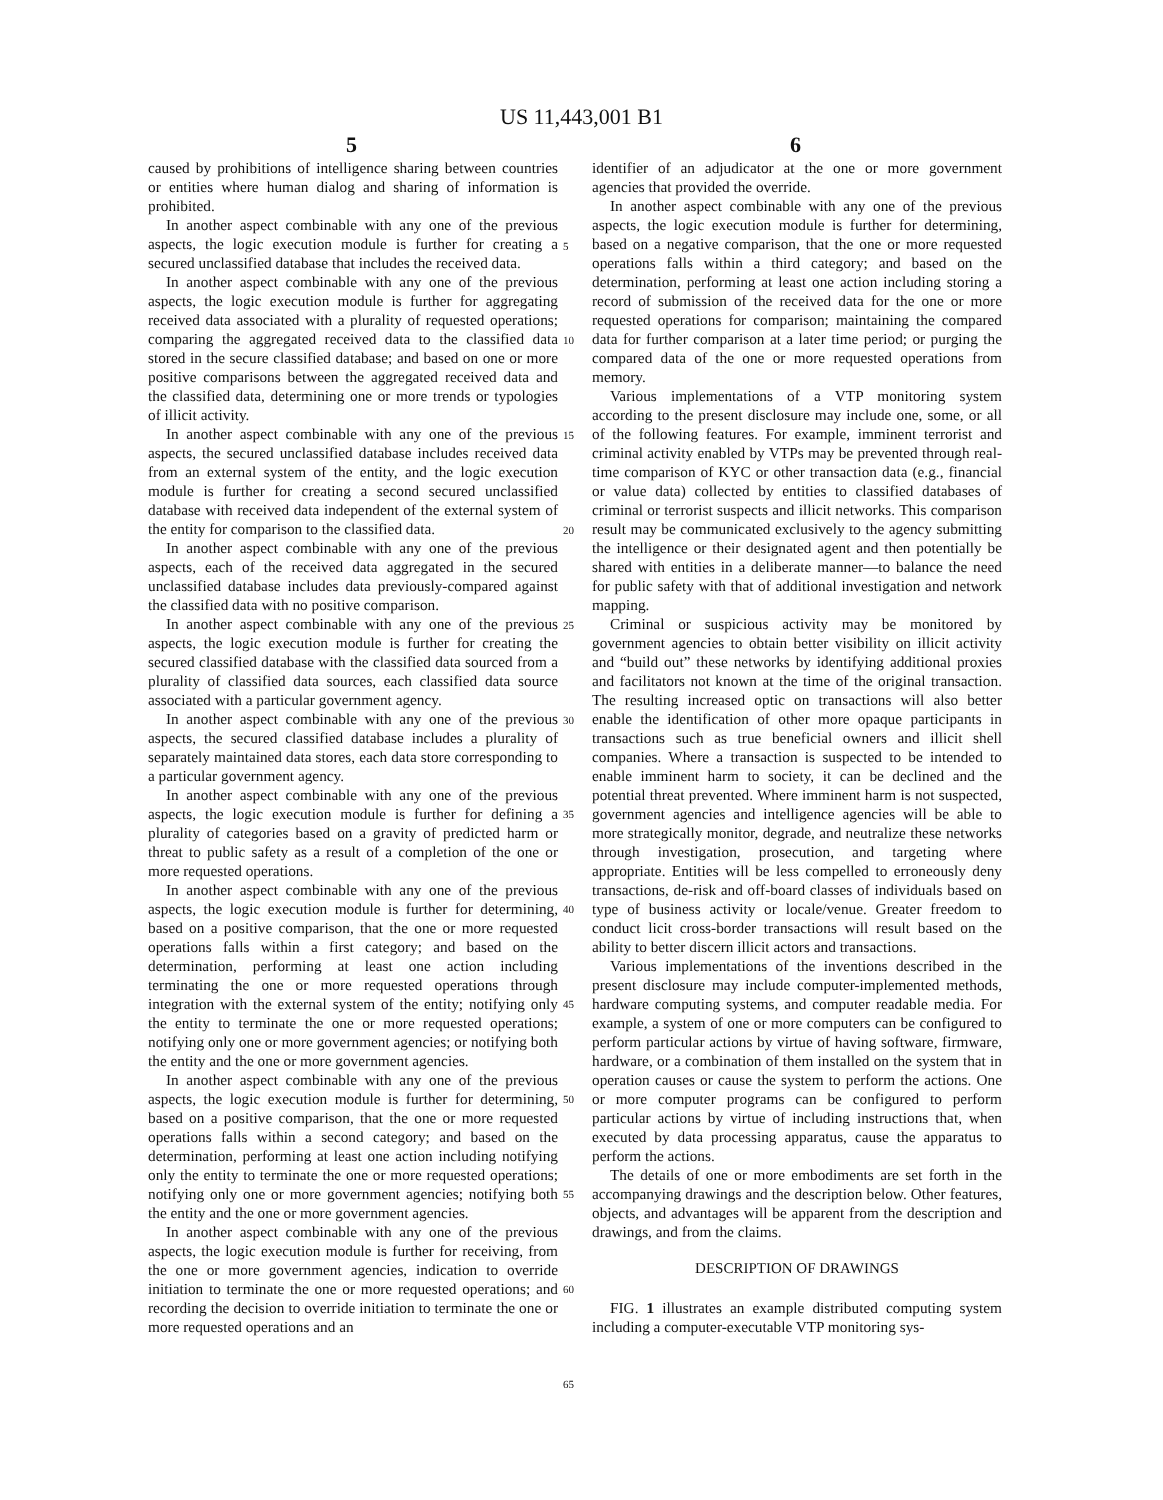US 11,443,001 B1
5 6
caused by prohibitions of intelligence sharing between countries or entities where human dialog and sharing of information is prohibited.
In another aspect combinable with any one of the previous aspects, the logic execution module is further for creating a secured unclassified database that includes the received data.
In another aspect combinable with any one of the previous aspects, the logic execution module is further for aggregating received data associated with a plurality of requested operations; comparing the aggregated received data to the classified data stored in the secure classified database; and based on one or more positive comparisons between the aggregated received data and the classified data, determining one or more trends or typologies of illicit activity.
In another aspect combinable with any one of the previous aspects, the secured unclassified database includes received data from an external system of the entity, and the logic execution module is further for creating a second secured unclassified database with received data independent of the external system of the entity for comparison to the classified data.
In another aspect combinable with any one of the previous aspects, each of the received data aggregated in the secured unclassified database includes data previously-compared against the classified data with no positive comparison.
In another aspect combinable with any one of the previous aspects, the logic execution module is further for creating the secured classified database with the classified data sourced from a plurality of classified data sources, each classified data source associated with a particular government agency.
In another aspect combinable with any one of the previous aspects, the secured classified database includes a plurality of separately maintained data stores, each data store corresponding to a particular government agency.
In another aspect combinable with any one of the previous aspects, the logic execution module is further for defining a plurality of categories based on a gravity of predicted harm or threat to public safety as a result of a completion of the one or more requested operations.
In another aspect combinable with any one of the previous aspects, the logic execution module is further for determining, based on a positive comparison, that the one or more requested operations falls within a first category; and based on the determination, performing at least one action including terminating the one or more requested operations through integration with the external system of the entity; notifying only the entity to terminate the one or more requested operations; notifying only one or more government agencies; or notifying both the entity and the one or more government agencies.
In another aspect combinable with any one of the previous aspects, the logic execution module is further for determining, based on a positive comparison, that the one or more requested operations falls within a second category; and based on the determination, performing at least one action including notifying only the entity to terminate the one or more requested operations; notifying only one or more government agencies; notifying both the entity and the one or more government agencies.
In another aspect combinable with any one of the previous aspects, the logic execution module is further for receiving, from the one or more government agencies, indication to override initiation to terminate the one or more requested operations; and recording the decision to override initiation to terminate the one or more requested operations and an
identifier of an adjudicator at the one or more government agencies that provided the override.
In another aspect combinable with any one of the previous aspects, the logic execution module is further for determining, based on a negative comparison, that the one or more requested operations falls within a third category; and based on the determination, performing at least one action including storing a record of submission of the received data for the one or more requested operations for comparison; maintaining the compared data for further comparison at a later time period; or purging the compared data of the one or more requested operations from memory.
Various implementations of a VTP monitoring system according to the present disclosure may include one, some, or all of the following features. For example, imminent terrorist and criminal activity enabled by VTPs may be prevented through real-time comparison of KYC or other transaction data (e.g., financial or value data) collected by entities to classified databases of criminal or terrorist suspects and illicit networks. This comparison result may be communicated exclusively to the agency submitting the intelligence or their designated agent and then potentially be shared with entities in a deliberate manner—to balance the need for public safety with that of additional investigation and network mapping.
Criminal or suspicious activity may be monitored by government agencies to obtain better visibility on illicit activity and “build out” these networks by identifying additional proxies and facilitators not known at the time of the original transaction. The resulting increased optic on transactions will also better enable the identification of other more opaque participants in transactions such as true beneficial owners and illicit shell companies. Where a transaction is suspected to be intended to enable imminent harm to society, it can be declined and the potential threat prevented. Where imminent harm is not suspected, government agencies and intelligence agencies will be able to more strategically monitor, degrade, and neutralize these networks through investigation, prosecution, and targeting where appropriate. Entities will be less compelled to erroneously deny transactions, de-risk and off-board classes of individuals based on type of business activity or locale/venue. Greater freedom to conduct licit cross-border transactions will result based on the ability to better discern illicit actors and transactions.
Various implementations of the inventions described in the present disclosure may include computer-implemented methods, hardware computing systems, and computer readable media. For example, a system of one or more computers can be configured to perform particular actions by virtue of having software, firmware, hardware, or a combination of them installed on the system that in operation causes or cause the system to perform the actions. One or more computer programs can be configured to perform particular actions by virtue of including instructions that, when executed by data processing apparatus, cause the apparatus to perform the actions.
The details of one or more embodiments are set forth in the accompanying drawings and the description below. Other features, objects, and advantages will be apparent from the description and drawings, and from the claims.
DESCRIPTION OF DRAWINGS
FIG. 1 illustrates an example distributed computing system including a computer-executable VTP monitoring sys-
5
10
15
20
25
30
35
40
45
50
55
60
65